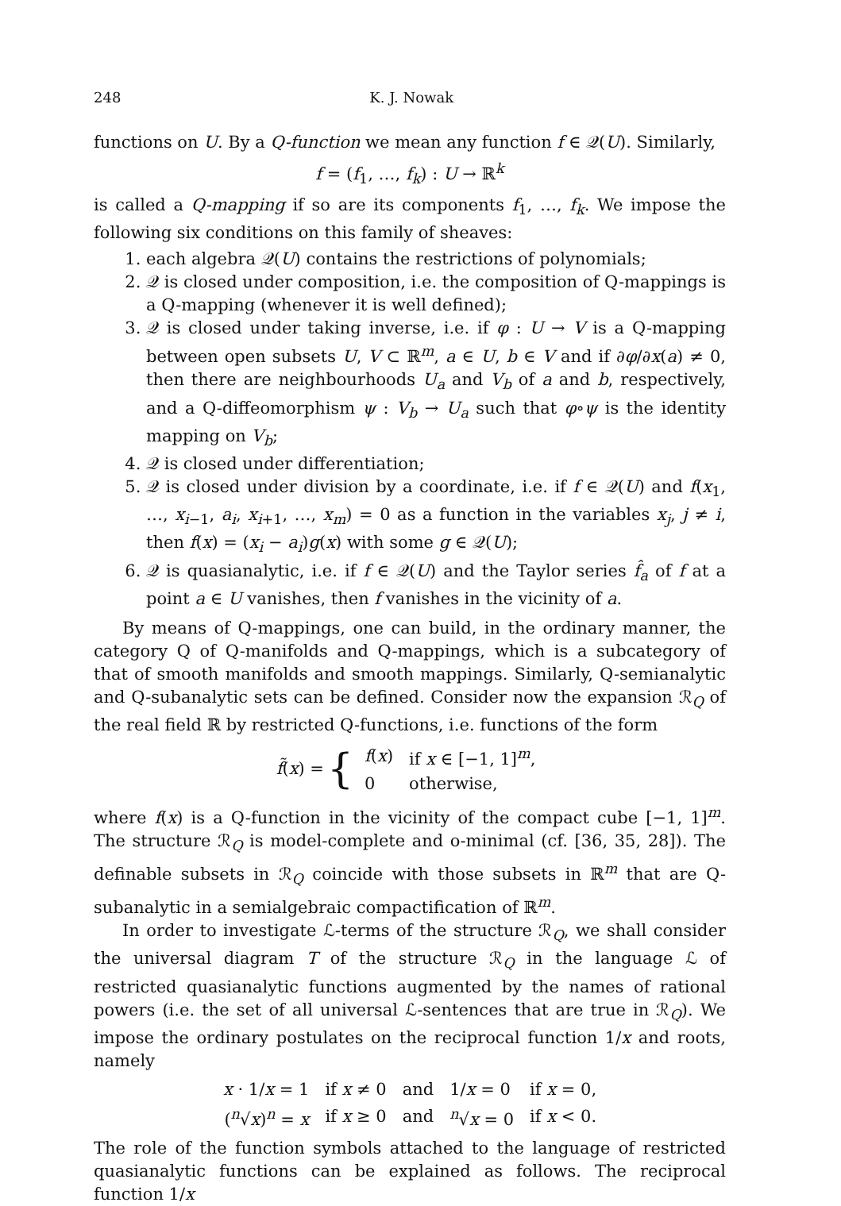248 K. J. Nowak
functions on U. By a Q-function we mean any function f ∈ 𝒬(U). Similarly,
f = (f<sub>1</sub>, …, f<sub>k</sub>) : U → ℝ<sup>k</sup>
is called a Q-mapping if so are its components f<sub>1</sub>, …, f<sub>k</sub>. We impose the following six conditions on this family of sheaves:
1. each algebra 𝒬(U) contains the restrictions of polynomials;
2. 𝒬 is closed under composition, i.e. the composition of Q-mappings is a Q-mapping (whenever it is well defined);
3. 𝒬 is closed under taking inverse, i.e. if φ : U → V is a Q-mapping between open subsets U, V ⊂ ℝ<sup>m</sup>, a ∈ U, b ∈ V and if ∂φ/∂x(a) ≠ 0, then there are neighbourhoods U<sub>a</sub> and V<sub>b</sub> of a and b, respectively, and a Q-diffeomorphism ψ : V<sub>b</sub> → U<sub>a</sub> such that φ∘ψ is the identity mapping on V<sub>b</sub>;
4. 𝒬 is closed under differentiation;
5. 𝒬 is closed under division by a coordinate, i.e. if f ∈ 𝒬(U) and f(x<sub>1</sub>, …, x<sub>i−1</sub>, a<sub>i</sub>, x<sub>i+1</sub>, …, x<sub>m</sub>) = 0 as a function in the variables x<sub>j</sub>, j ≠ i, then f(x) = (x<sub>i</sub> − a<sub>i</sub>)g(x) with some g ∈ 𝒬(U);
6. 𝒬 is quasianalytic, i.e. if f ∈ 𝒬(U) and the Taylor series f̂<sub>a</sub> of f at a point a ∈ U vanishes, then f vanishes in the vicinity of a.
By means of Q-mappings, one can build, in the ordinary manner, the category Q of Q-manifolds and Q-mappings, which is a subcategory of that of smooth manifolds and smooth mappings. Similarly, Q-semianalytic and Q-subanalytic sets can be defined. Consider now the expansion ℛ<sub>Q</sub> of the real field ℝ by restricted Q-functions, i.e. functions of the form
f̃(x) = {
| f ( x ) | if x ∈ [−1, 1]<sup>m</sup>, |
| 0 | otherwise, |
where f(x) is a Q-function in the vicinity of the compact cube [−1, 1]<sup>m</sup>. The structure ℛ<sub>Q</sub> is model-complete and o-minimal (cf. [36, 35, 28]). The definable subsets in ℛ<sub>Q</sub> coincide with those subsets in ℝ<sup>m</sup> that are Q-subanalytic in a semialgebraic compactification of ℝ<sup>m</sup>.
In order to investigate ℒ-terms of the structure ℛ<sub>Q</sub>, we shall consider the universal diagram T of the structure ℛ<sub>Q</sub> in the language ℒ of restricted quasianalytic functions augmented by the names of rational powers (i.e. the set of all universal ℒ-sentences that are true in ℛ<sub>Q</sub>). We impose the ordinary postulates on the reciprocal function 1/x and roots, namely
| x · 1/ x = 1 | if x ≠ 0 | and | 1/ x = 0 | if x = 0, |
| (<sup>n</sup>√ x )<sup>n</sup> = x | if x ≥ 0 | and | <sup>n</sup>√ x = 0 | if x < 0. |
The role of the function symbols attached to the language of restricted quasianalytic functions can be explained as follows. The reciprocal function 1/x